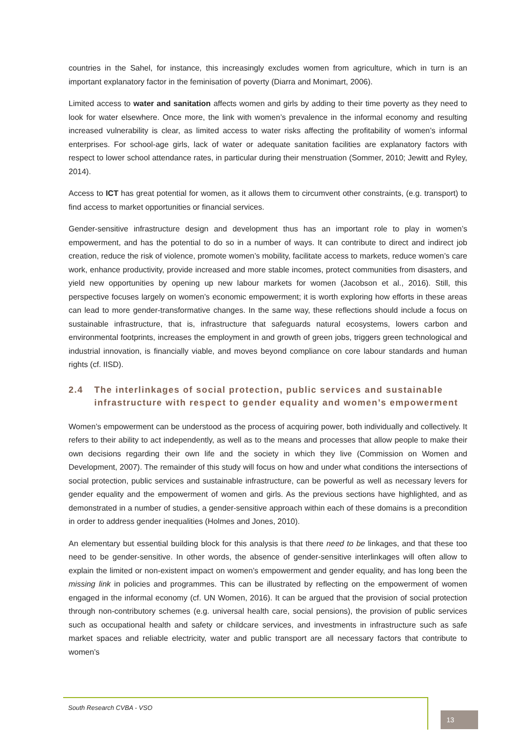countries in the Sahel, for instance, this increasingly excludes women from agriculture, which in turn is an important explanatory factor in the feminisation of poverty (Diarra and Monimart, 2006).
Limited access to water and sanitation affects women and girls by adding to their time poverty as they need to look for water elsewhere. Once more, the link with women’s prevalence in the informal economy and resulting increased vulnerability is clear, as limited access to water risks affecting the profitability of women’s informal enterprises. For school-age girls, lack of water or adequate sanitation facilities are explanatory factors with respect to lower school attendance rates, in particular during their menstruation (Sommer, 2010; Jewitt and Ryley, 2014).
Access to ICT has great potential for women, as it allows them to circumvent other constraints, (e.g. transport) to find access to market opportunities or financial services.
Gender-sensitive infrastructure design and development thus has an important role to play in women’s empowerment, and has the potential to do so in a number of ways. It can contribute to direct and indirect job creation, reduce the risk of violence, promote women’s mobility, facilitate access to markets, reduce women’s care work, enhance productivity, provide increased and more stable incomes, protect communities from disasters, and yield new opportunities by opening up new labour markets for women (Jacobson et al., 2016). Still, this perspective focuses largely on women’s economic empowerment; it is worth exploring how efforts in these areas can lead to more gender-transformative changes. In the same way, these reflections should include a focus on sustainable infrastructure, that is, infrastructure that safeguards natural ecosystems, lowers carbon and environmental footprints, increases the employment in and growth of green jobs, triggers green technological and industrial innovation, is financially viable, and moves beyond compliance on core labour standards and human rights (cf. IISD).
2.4 The interlinkages of social protection, public services and sustainable infrastructure with respect to gender equality and women’s empowerment
Women’s empowerment can be understood as the process of acquiring power, both individually and collectively. It refers to their ability to act independently, as well as to the means and processes that allow people to make their own decisions regarding their own life and the society in which they live (Commission on Women and Development, 2007). The remainder of this study will focus on how and under what conditions the intersections of social protection, public services and sustainable infrastructure, can be powerful as well as necessary levers for gender equality and the empowerment of women and girls. As the previous sections have highlighted, and as demonstrated in a number of studies, a gender-sensitive approach within each of these domains is a precondition in order to address gender inequalities (Holmes and Jones, 2010).
An elementary but essential building block for this analysis is that there need to be linkages, and that these too need to be gender-sensitive. In other words, the absence of gender-sensitive interlinkages will often allow to explain the limited or non-existent impact on women’s empowerment and gender equality, and has long been the missing link in policies and programmes. This can be illustrated by reflecting on the empowerment of women engaged in the informal economy (cf. UN Women, 2016). It can be argued that the provision of social protection through non-contributory schemes (e.g. universal health care, social pensions), the provision of public services such as occupational health and safety or childcare services, and investments in infrastructure such as safe market spaces and reliable electricity, water and public transport are all necessary factors that contribute to women’s
South Research CVBA - VSO
13